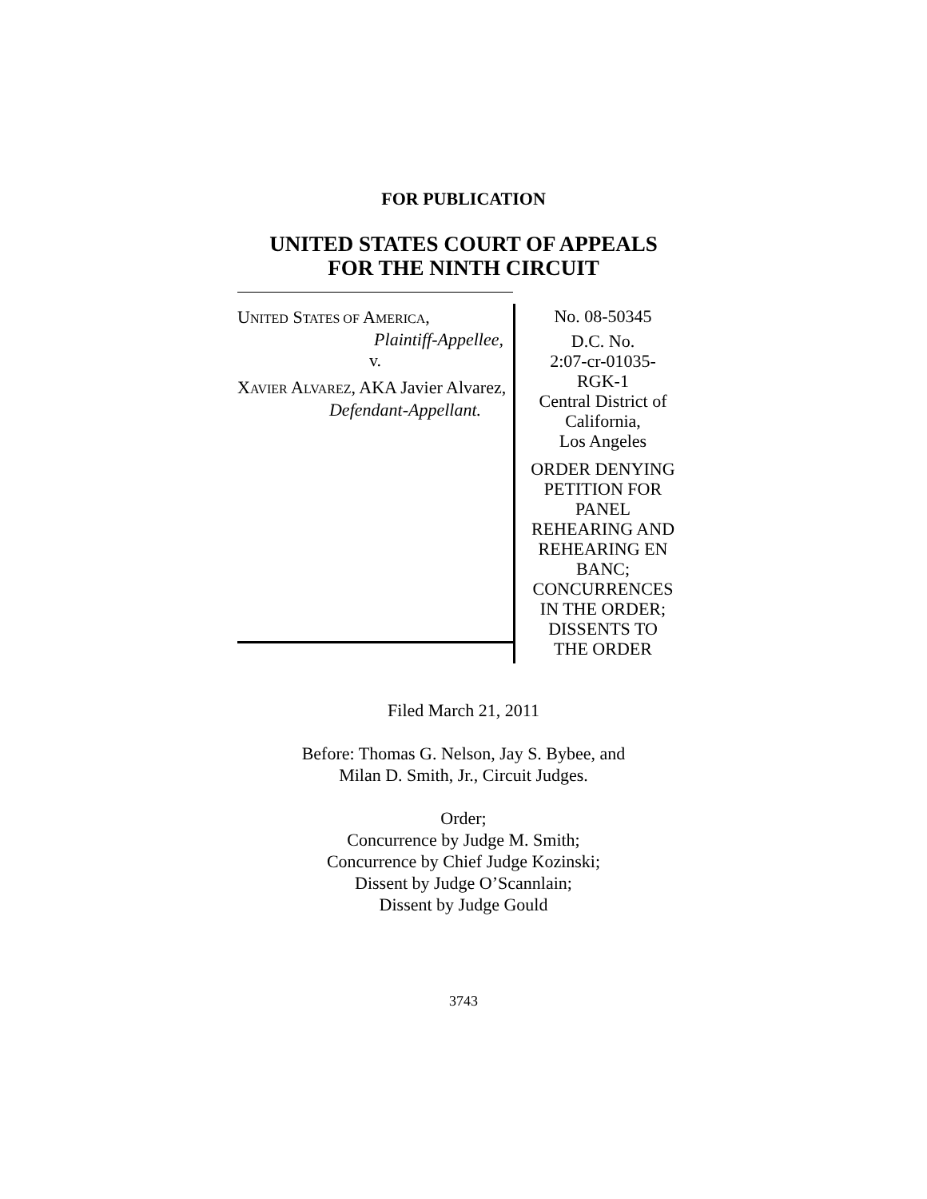FOR PUBLICATION
UNITED STATES COURT OF APPEALS
FOR THE NINTH CIRCUIT
UNITED STATES OF AMERICA,
Plaintiff-Appellee,
v.
XAVIER ALVAREZ, AKA Javier Alvarez,
Defendant-Appellant.
No. 08-50345
D.C. No.
2:07-cr-01035-
RGK-1
Central District of
California,
Los Angeles
ORDER DENYING
PETITION FOR
PANEL
REHEARING AND
REHEARING EN
BANC;
CONCURRENCES
IN THE ORDER;
DISSENTS TO
THE ORDER
Filed March 21, 2011
Before: Thomas G. Nelson, Jay S. Bybee, and
Milan D. Smith, Jr., Circuit Judges.
Order;
Concurrence by Judge M. Smith;
Concurrence by Chief Judge Kozinski;
Dissent by Judge O’Scannlain;
Dissent by Judge Gould
3743